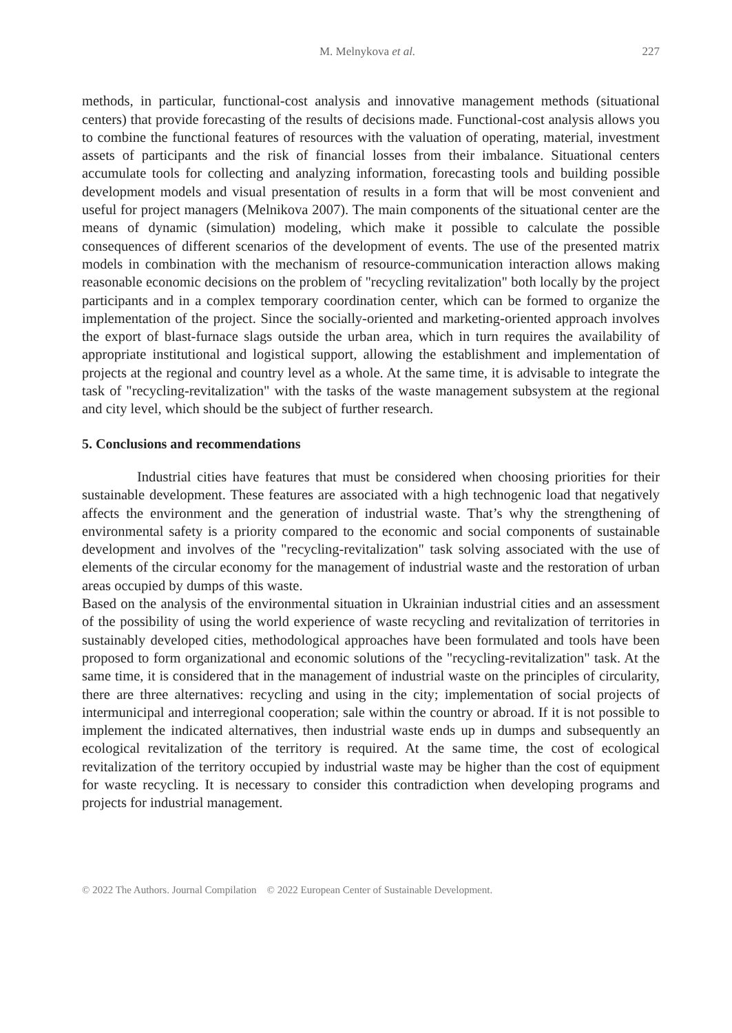M. Melnykova et al. 227
methods, in particular, functional-cost analysis and innovative management methods (situational centers) that provide forecasting of the results of decisions made. Functional-cost analysis allows you to combine the functional features of resources with the valuation of operating, material, investment assets of participants and the risk of financial losses from their imbalance. Situational centers accumulate tools for collecting and analyzing information, forecasting tools and building possible development models and visual presentation of results in a form that will be most convenient and useful for project managers (Melnikova 2007). The main components of the situational center are the means of dynamic (simulation) modeling, which make it possible to calculate the possible consequences of different scenarios of the development of events. The use of the presented matrix models in combination with the mechanism of resource-communication interaction allows making reasonable economic decisions on the problem of "recycling revitalization" both locally by the project participants and in a complex temporary coordination center, which can be formed to organize the implementation of the project. Since the socially-oriented and marketing-oriented approach involves the export of blast-furnace slags outside the urban area, which in turn requires the availability of appropriate institutional and logistical support, allowing the establishment and implementation of projects at the regional and country level as a whole. At the same time, it is advisable to integrate the task of "recycling-revitalization" with the tasks of the waste management subsystem at the regional and city level, which should be the subject of further research.
5. Conclusions and recommendations
Industrial cities have features that must be considered when choosing priorities for their sustainable development. These features are associated with a high technogenic load that negatively affects the environment and the generation of industrial waste. That’s why the strengthening of environmental safety is a priority compared to the economic and social components of sustainable development and involves of the "recycling-revitalization" task solving associated with the use of elements of the circular economy for the management of industrial waste and the restoration of urban areas occupied by dumps of this waste.
Based on the analysis of the environmental situation in Ukrainian industrial cities and an assessment of the possibility of using the world experience of waste recycling and revitalization of territories in sustainably developed cities, methodological approaches have been formulated and tools have been proposed to form organizational and economic solutions of the "recycling-revitalization" task. At the same time, it is considered that in the management of industrial waste on the principles of circularity, there are three alternatives: recycling and using in the city; implementation of social projects of intermunicipal and interregional cooperation; sale within the country or abroad. If it is not possible to implement the indicated alternatives, then industrial waste ends up in dumps and subsequently an ecological revitalization of the territory is required. At the same time, the cost of ecological revitalization of the territory occupied by industrial waste may be higher than the cost of equipment for waste recycling. It is necessary to consider this contradiction when developing programs and projects for industrial management.
© 2022 The Authors. Journal Compilation © 2022 European Center of Sustainable Development.